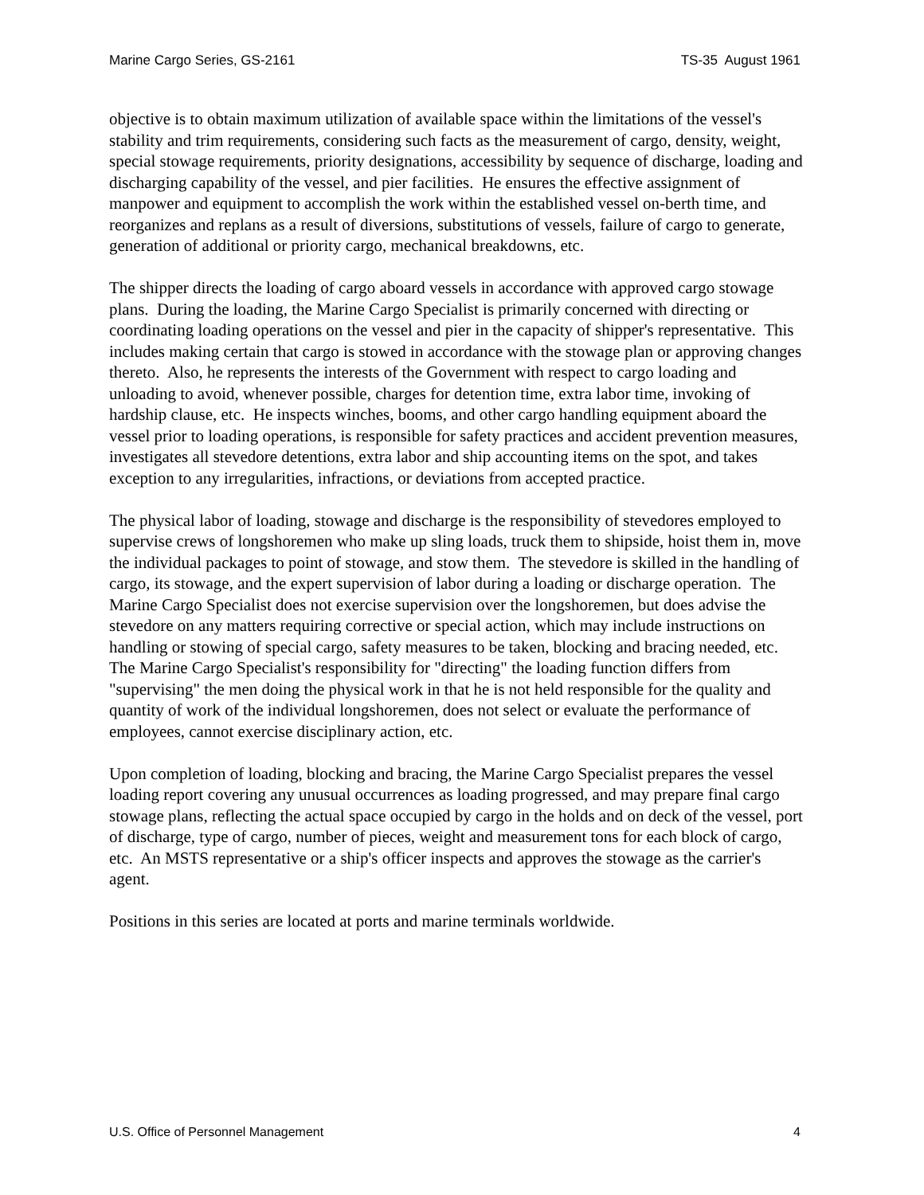Marine Cargo Series, GS-2161 TS-35 August 1961
objective is to obtain maximum utilization of available space within the limitations of the vessel's stability and trim requirements, considering such facts as the measurement of cargo, density, weight, special stowage requirements, priority designations, accessibility by sequence of discharge, loading and discharging capability of the vessel, and pier facilities. He ensures the effective assignment of manpower and equipment to accomplish the work within the established vessel on-berth time, and reorganizes and replans as a result of diversions, substitutions of vessels, failure of cargo to generate, generation of additional or priority cargo, mechanical breakdowns, etc.
The shipper directs the loading of cargo aboard vessels in accordance with approved cargo stowage plans. During the loading, the Marine Cargo Specialist is primarily concerned with directing or coordinating loading operations on the vessel and pier in the capacity of shipper's representative. This includes making certain that cargo is stowed in accordance with the stowage plan or approving changes thereto. Also, he represents the interests of the Government with respect to cargo loading and unloading to avoid, whenever possible, charges for detention time, extra labor time, invoking of hardship clause, etc. He inspects winches, booms, and other cargo handling equipment aboard the vessel prior to loading operations, is responsible for safety practices and accident prevention measures, investigates all stevedore detentions, extra labor and ship accounting items on the spot, and takes exception to any irregularities, infractions, or deviations from accepted practice.
The physical labor of loading, stowage and discharge is the responsibility of stevedores employed to supervise crews of longshoremen who make up sling loads, truck them to shipside, hoist them in, move the individual packages to point of stowage, and stow them. The stevedore is skilled in the handling of cargo, its stowage, and the expert supervision of labor during a loading or discharge operation. The Marine Cargo Specialist does not exercise supervision over the longshoremen, but does advise the stevedore on any matters requiring corrective or special action, which may include instructions on handling or stowing of special cargo, safety measures to be taken, blocking and bracing needed, etc. The Marine Cargo Specialist's responsibility for "directing" the loading function differs from "supervising" the men doing the physical work in that he is not held responsible for the quality and quantity of work of the individual longshoremen, does not select or evaluate the performance of employees, cannot exercise disciplinary action, etc.
Upon completion of loading, blocking and bracing, the Marine Cargo Specialist prepares the vessel loading report covering any unusual occurrences as loading progressed, and may prepare final cargo stowage plans, reflecting the actual space occupied by cargo in the holds and on deck of the vessel, port of discharge, type of cargo, number of pieces, weight and measurement tons for each block of cargo, etc. An MSTS representative or a ship's officer inspects and approves the stowage as the carrier's agent.
Positions in this series are located at ports and marine terminals worldwide.
U.S. Office of Personnel Management 4